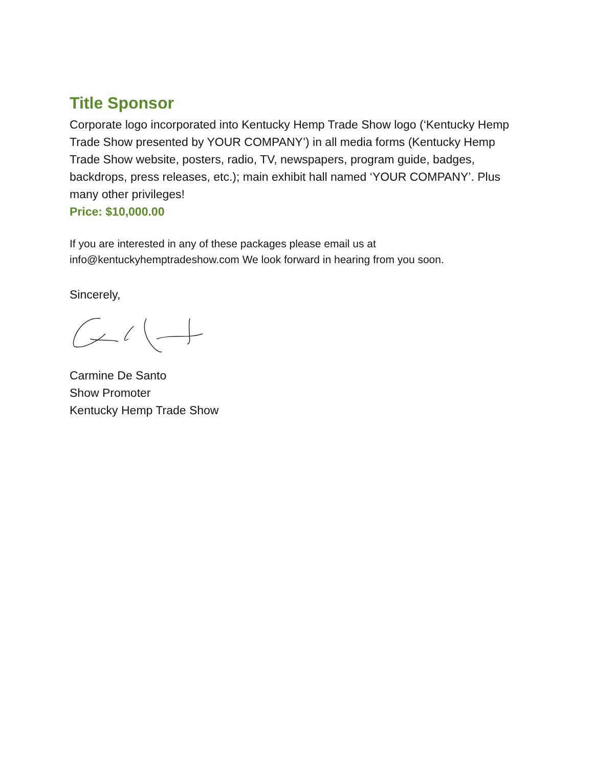Title Sponsor
Corporate logo incorporated into Kentucky Hemp Trade Show logo (‘Kentucky Hemp Trade Show presented by YOUR COMPANY’) in all media forms (Kentucky Hemp Trade Show website, posters, radio, TV, newspapers, program guide, badges, backdrops, press releases, etc.); main exhibit hall named ‘YOUR COMPANY’. Plus many other privileges!
Price: $10,000.00
If you are interested in any of these packages please email us at info@kentuckyhemptradeshow.com We look forward in hearing from you soon.
Sincerely,
Carmine De Santo
Show Promoter
Kentucky Hemp Trade Show